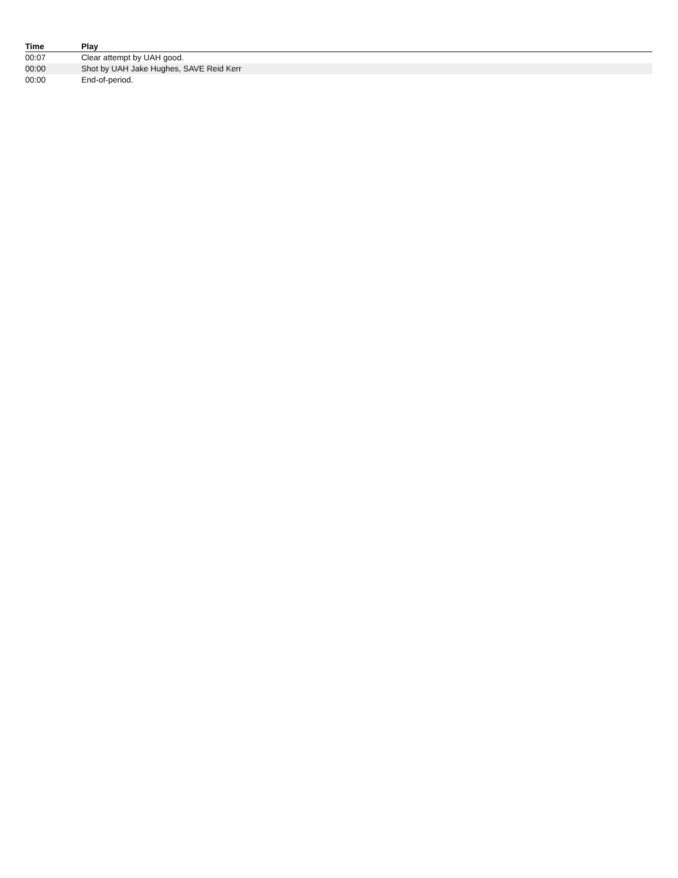| Time | Play |
| --- | --- |
| 00:07 | Clear attempt by UAH good. |
| 00:00 | Shot by UAH Jake Hughes, SAVE Reid Kerr |
| 00:00 | End-of-period. |